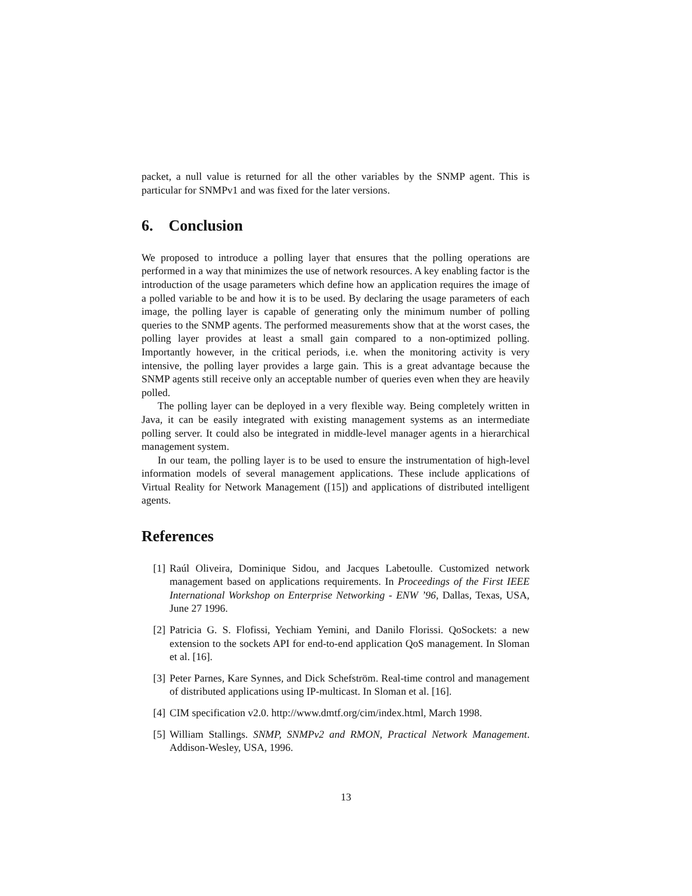packet, a null value is returned for all the other variables by the SNMP agent. This is particular for SNMPv1 and was fixed for the later versions.
6. Conclusion
We proposed to introduce a polling layer that ensures that the polling operations are performed in a way that minimizes the use of network resources. A key enabling factor is the introduction of the usage parameters which define how an application requires the image of a polled variable to be and how it is to be used. By declaring the usage parameters of each image, the polling layer is capable of generating only the minimum number of polling queries to the SNMP agents. The performed measurements show that at the worst cases, the polling layer provides at least a small gain compared to a non-optimized polling. Importantly however, in the critical periods, i.e. when the monitoring activity is very intensive, the polling layer provides a large gain. This is a great advantage because the SNMP agents still receive only an acceptable number of queries even when they are heavily polled.
The polling layer can be deployed in a very flexible way. Being completely written in Java, it can be easily integrated with existing management systems as an intermediate polling server. It could also be integrated in middle-level manager agents in a hierarchical management system.
In our team, the polling layer is to be used to ensure the instrumentation of high-level information models of several management applications. These include applications of Virtual Reality for Network Management ([15]) and applications of distributed intelligent agents.
References
[1] Raúl Oliveira, Dominique Sidou, and Jacques Labetoulle. Customized network management based on applications requirements. In Proceedings of the First IEEE International Workshop on Enterprise Networking - ENW ’96, Dallas, Texas, USA, June 27 1996.
[2] Patricia G. S. Flofissi, Yechiam Yemini, and Danilo Florissi. QoSockets: a new extension to the sockets API for end-to-end application QoS management. In Sloman et al. [16].
[3] Peter Parnes, Kare Synnes, and Dick Schefström. Real-time control and management of distributed applications using IP-multicast. In Sloman et al. [16].
[4] CIM specification v2.0. http://www.dmtf.org/cim/index.html, March 1998.
[5] William Stallings. SNMP, SNMPv2 and RMON, Practical Network Management. Addison-Wesley, USA, 1996.
13